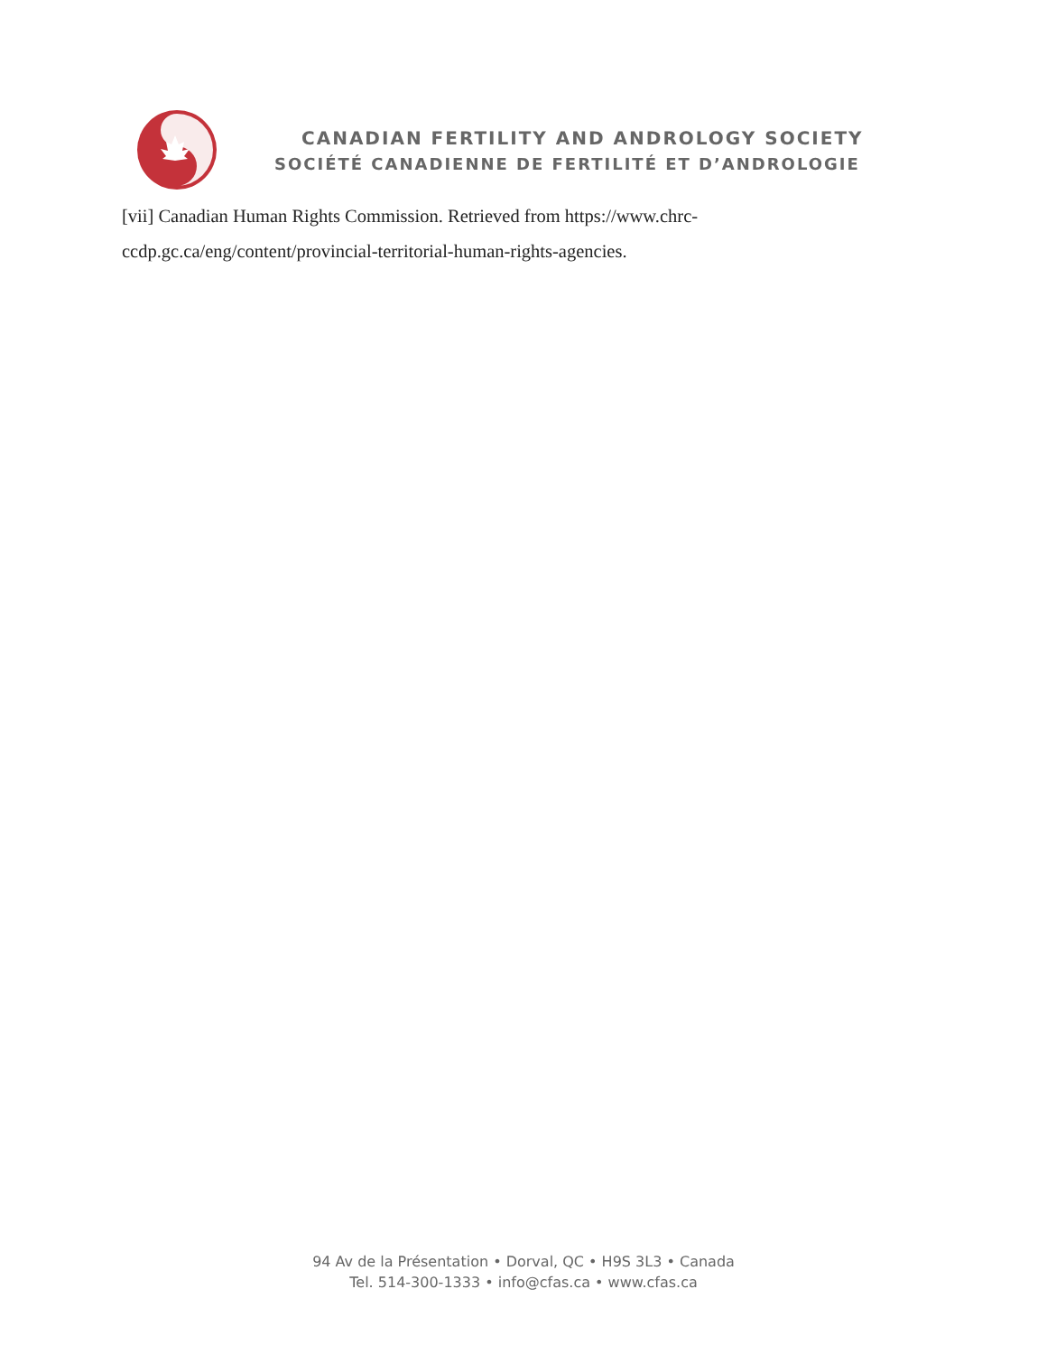CANADIAN FERTILITY AND ANDROLOGY SOCIETY
SOCIÉTÉ CANADIENNE DE FERTILITÉ ET D’ANDROLOGIE
[vii] Canadian Human Rights Commission. Retrieved from https://www.chrc-ccdp.gc.ca/eng/content/provincial-territorial-human-rights-agencies.
94 Av de la Présentation • Dorval, QC • H9S 3L3 • Canada
Tel. 514-300-1333 • info@cfas.ca • www.cfas.ca